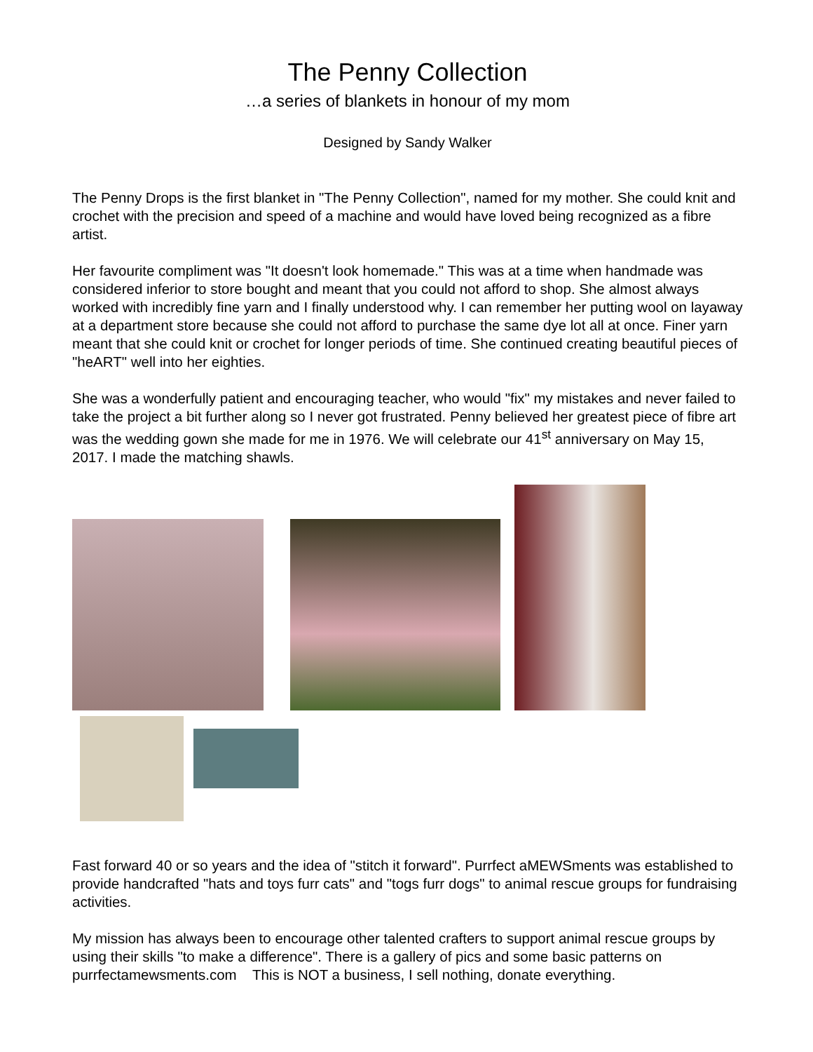The Penny Collection
…a series of blankets in honour of my mom
Designed by Sandy Walker
The Penny Drops is the first blanket in "The Penny Collection", named for my mother. She could knit and crochet with the precision and speed of a machine and would have loved being recognized as a fibre artist.
Her favourite compliment was "It doesn't look homemade." This was at a time when handmade was considered inferior to store bought and meant that you could not afford to shop. She almost always worked with incredibly fine yarn and I finally understood why. I can remember her putting wool on layaway at a department store because she could not afford to purchase the same dye lot all at once. Finer yarn meant that she could knit or crochet for longer periods of time. She continued creating beautiful pieces of "heART" well into her eighties.
She was a wonderfully patient and encouraging teacher, who would "fix" my mistakes and never failed to take the project a bit further along so I never got frustrated. Penny believed her greatest piece of fibre art was the wedding gown she made for me in 1976. We will celebrate our 41<sup>st</sup> anniversary on May 15, 2017. I made the matching shawls.
Fast forward 40 or so years and the idea of "stitch it forward". Purrfect aMEWSments was established to provide handcrafted "hats and toys furr cats" and "togs furr dogs" to animal rescue groups for fundraising activities.
My mission has always been to encourage other talented crafters to support animal rescue groups by using their skills "to make a difference". There is a gallery of pics and some basic patterns on purrfectamewsments.com This is NOT a business, I sell nothing, donate everything.